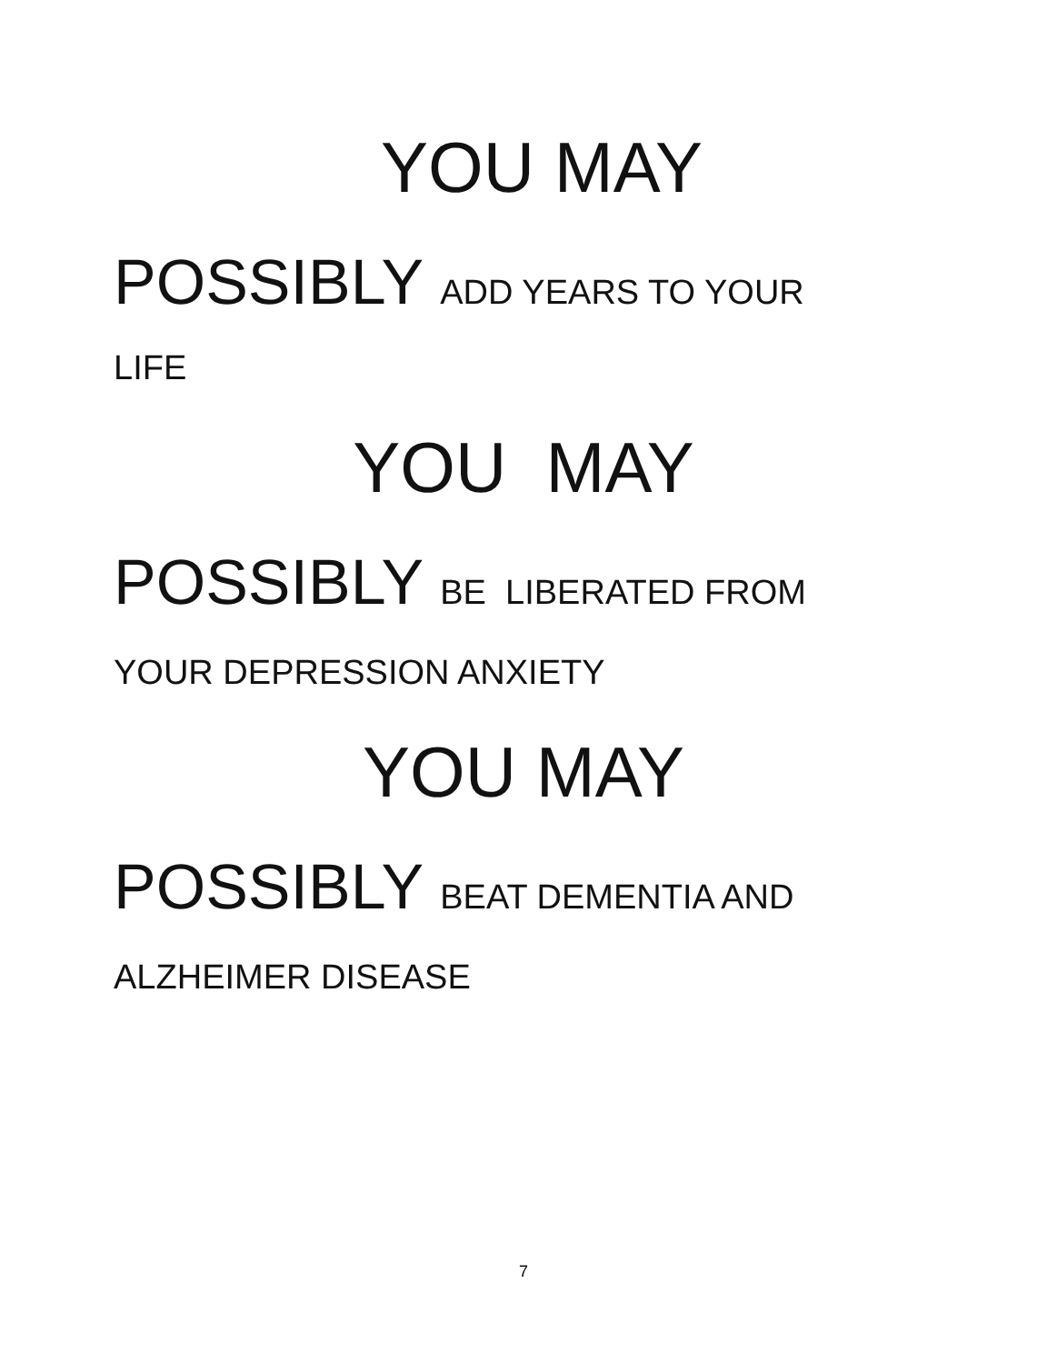YOU MAY
POSSIBLY ADD YEARS TO YOUR
LIFE
YOU MAY
POSSIBLY BE LIBERATED FROM
YOUR DEPRESSION ANXIETY
YOU MAY
POSSIBLY BEAT DEMENTIA AND
ALZHEIMER DISEASE
7